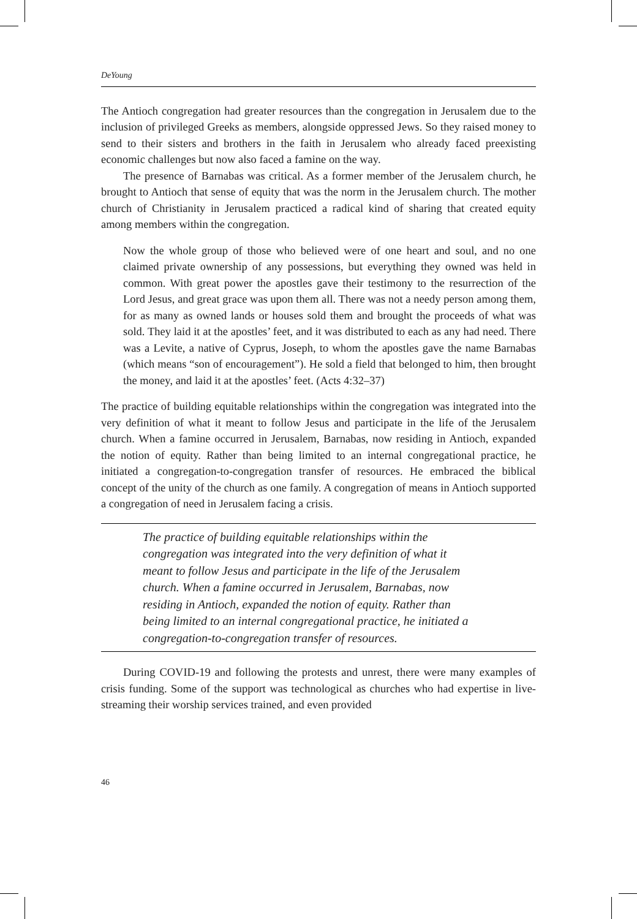DeYoung
The Antioch congregation had greater resources than the congregation in Jerusalem due to the inclusion of privileged Greeks as members, alongside oppressed Jews. So they raised money to send to their sisters and brothers in the faith in Jerusalem who already faced preexisting economic challenges but now also faced a famine on the way.
The presence of Barnabas was critical. As a former member of the Jerusalem church, he brought to Antioch that sense of equity that was the norm in the Jerusalem church. The mother church of Christianity in Jerusalem practiced a radical kind of sharing that created equity among members within the congregation.
Now the whole group of those who believed were of one heart and soul, and no one claimed private ownership of any possessions, but everything they owned was held in common. With great power the apostles gave their testimony to the resurrection of the Lord Jesus, and great grace was upon them all. There was not a needy person among them, for as many as owned lands or houses sold them and brought the proceeds of what was sold. They laid it at the apostles’ feet, and it was distributed to each as any had need. There was a Levite, a native of Cyprus, Joseph, to whom the apostles gave the name Barnabas (which means “son of encouragement”). He sold a field that belonged to him, then brought the money, and laid it at the apostles’ feet. (Acts 4:32–37)
The practice of building equitable relationships within the congregation was integrated into the very definition of what it meant to follow Jesus and participate in the life of the Jerusalem church. When a famine occurred in Jerusalem, Barnabas, now residing in Antioch, expanded the notion of equity. Rather than being limited to an internal congregational practice, he initiated a congregation-to-congregation transfer of resources. He embraced the biblical concept of the unity of the church as one family. A congregation of means in Antioch supported a congregation of need in Jerusalem facing a crisis.
The practice of building equitable relationships within the congregation was integrated into the very definition of what it meant to follow Jesus and participate in the life of the Jerusalem church. When a famine occurred in Jerusalem, Barnabas, now residing in Antioch, expanded the notion of equity. Rather than being limited to an internal congregational practice, he initiated a congregation-to-congregation transfer of resources.
During COVID-19 and following the protests and unrest, there were many examples of crisis funding. Some of the support was technological as churches who had expertise in live-streaming their worship services trained, and even provided
46